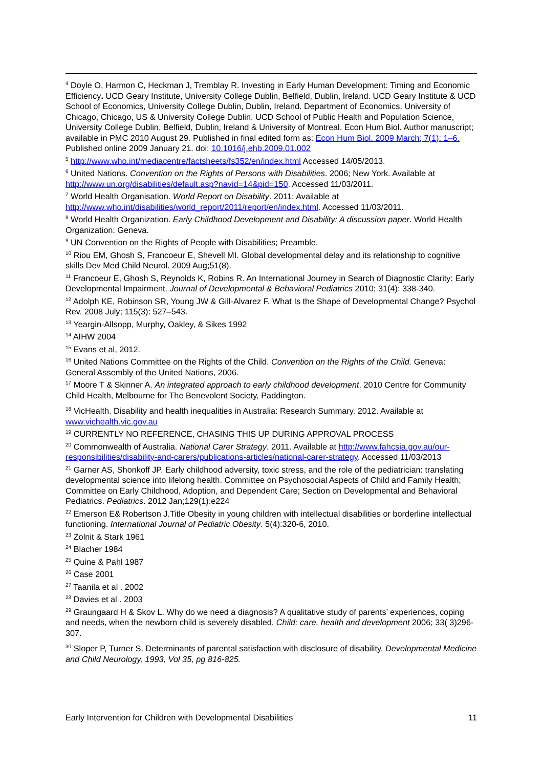<sup>4</sup> Doyle O, Harmon C, Heckman J, Tremblay R. Investing in Early Human Development: Timing and Economic Efficiency. UCD Geary Institute, University College Dublin, Belfield, Dublin, Ireland. UCD Geary Institute & UCD School of Economics, University College Dublin, Dublin, Ireland. Department of Economics, University of Chicago, Chicago, US & University College Dublin. UCD School of Public Health and Population Science, University College Dublin, Belfield, Dublin, Ireland & University of Montreal. Econ Hum Biol. Author manuscript; available in PMC 2010 August 29. Published in final edited form as: Econ Hum Biol. 2009 March; 7(1): 1–6. Published online 2009 January 21. doi: 10.1016/j.ehb.2009.01.002
<sup>5</sup> http://www.who.int/mediacentre/factsheets/fs352/en/index.html Accessed 14/05/2013.
<sup>6</sup> United Nations. Convention on the Rights of Persons with Disabilities. 2006; New York. Available at http://www.un.org/disabilities/default.asp?navid=14&pid=150. Accessed 11/03/2011.
<sup>7</sup> World Health Organisation. World Report on Disability. 2011; Available at http://www.who.int/disabilities/world_report/2011/report/en/index.html. Accessed 11/03/2011.
<sup>8</sup> World Health Organization. Early Childhood Development and Disability: A discussion paper. World Health Organization: Geneva.
<sup>9</sup> UN Convention on the Rights of People with Disabilities; Preamble.
<sup>10</sup> Riou EM, Ghosh S, Francoeur E, Shevell MI. Global developmental delay and its relationship to cognitive skills Dev Med Child Neurol. 2009 Aug;51(8).
<sup>11</sup> Francoeur E, Ghosh S, Reynolds K, Robins R. An International Journey in Search of Diagnostic Clarity: Early Developmental Impairment. Journal of Developmental & Behavioral Pediatrics 2010; 31(4): 338-340.
<sup>12</sup> Adolph KE, Robinson SR, Young JW & Gill-Alvarez F. What Is the Shape of Developmental Change? Psychol Rev. 2008 July; 115(3): 527–543.
<sup>13</sup> Yeargin-Allsopp, Murphy, Oakley, & Sikes 1992
<sup>14</sup> AIHW 2004
<sup>15</sup> Evans et al, 2012.
<sup>16</sup> United Nations Committee on the Rights of the Child. Convention on the Rights of the Child. Geneva: General Assembly of the United Nations, 2006.
<sup>17</sup> Moore T & Skinner A. An integrated approach to early childhood development. 2010 Centre for Community Child Health, Melbourne for The Benevolent Society, Paddington.
<sup>18</sup> VicHealth. Disability and health inequalities in Australia: Research Summary. 2012. Available at www.vichealth.vic.gov.au
<sup>19</sup> CURRENTLY NO REFERENCE, CHASING THIS UP DURING APPROVAL PROCESS
<sup>20</sup> Commonwealth of Australia. National Carer Strategy. 2011. Available at http://www.fahcsia.gov.au/our-responsibilities/disability-and-carers/publications-articles/national-carer-strategy. Accessed 11/03/2013
<sup>21</sup> Garner AS, Shonkoff JP. Early childhood adversity, toxic stress, and the role of the pediatrician: translating developmental science into lifelong health. Committee on Psychosocial Aspects of Child and Family Health; Committee on Early Childhood, Adoption, and Dependent Care; Section on Developmental and Behavioral Pediatrics. Pediatrics. 2012 Jan;129(1):e224
<sup>22</sup> Emerson E& Robertson J.Title Obesity in young children with intellectual disabilities or borderline intellectual functioning. International Journal of Pediatric Obesity. 5(4):320-6, 2010.
<sup>23</sup> Zolnit & Stark 1961
<sup>24</sup> Blacher 1984
<sup>25</sup> Quine & Pahl 1987
<sup>26</sup> Case 2001
<sup>27</sup> Taanila et al . 2002
<sup>28</sup> Davies et al . 2003
<sup>29</sup> Graungaard H & Skov L. Why do we need a diagnosis? A qualitative study of parents’ experiences, coping and needs, when the newborn child is severely disabled. Child: care, health and development 2006; 33( 3)296-307.
<sup>30</sup> Sloper P, Turner S. Determinants of parental satisfaction with disclosure of disability. Developmental Medicine and Child Neurology, 1993, Vol 35, pg 816-825.
Early Intervention for Children with Developmental Disabilities 11